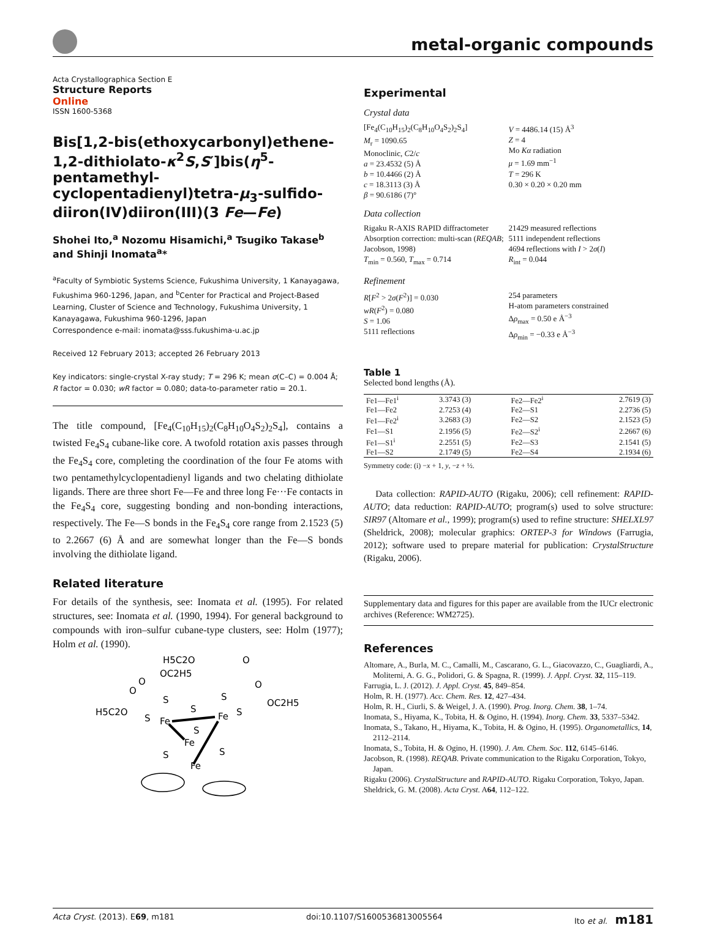metal-organic compounds
Acta Crystallographica Section E
Structure Reports
Online
ISSN 1600-5368
Bis[1,2-bis(ethoxycarbonyl)ethene-1,2-dithiolato-κ<sup>2</sup>S,S′]bis(η<sup>5</sup>-pentamethyl-cyclopentadienyl)tetra-μ<sub>3</sub>-sulfido-diiron(IV)diiron(III)(3 Fe—Fe)
Shohei Ito,<sup>a</sup> Nozomu Hisamichi,<sup>a</sup> Tsugiko Takase<sup>b</sup> and Shinji Inomata<sup>a</sup>*
<sup>a</sup> Faculty of Symbiotic Systems Science, Fukushima University, 1 Kanayagawa, Fukushima 960-1296, Japan, and <sup>b</sup>Center for Practical and Project-Based Learning, Cluster of Science and Technology, Fukushima University, 1 Kanayagawa, Fukushima 960-1296, Japan
Correspondence e-mail: inomata@sss.fukushima-u.ac.jp
Received 12 February 2013; accepted 26 February 2013
Key indicators: single-crystal X-ray study; T = 296 K; mean σ(C–C) = 0.004 Å; R factor = 0.030; wR factor = 0.080; data-to-parameter ratio = 20.1.
The title compound, [Fe<sub>4</sub>(C<sub>10</sub>H<sub>15</sub>)<sub>2</sub>(C<sub>8</sub>H<sub>10</sub>O<sub>4</sub>S<sub>2</sub>)<sub>2</sub>S<sub>4</sub>], contains a twisted Fe<sub>4</sub>S<sub>4</sub> cubane-like core. A twofold rotation axis passes through the Fe<sub>4</sub>S<sub>4</sub> core, completing the coordination of the four Fe atoms with two pentamethylcyclopentadienyl ligands and two chelating dithiolate ligands. There are three short Fe—Fe and three long Fe···Fe contacts in the Fe<sub>4</sub>S<sub>4</sub> core, suggesting bonding and non-bonding interactions, respectively. The Fe—S bonds in the Fe<sub>4</sub>S<sub>4</sub> core range from 2.1523 (5) to 2.2667 (6) Å and are somewhat longer than the Fe—S bonds involving the dithiolate ligand.
Related literature
For details of the synthesis, see: Inomata et al. (1995). For related structures, see: Inomata et al. (1990, 1994). For general background to compounds with iron–sulfur cubane-type clusters, see: Holm (1977); Holm et al. (1990).
H5C2O
O
OC2H5
O
O
O
OC2H5
H5C2O
S
S
S
S
S
Fe
Fe
S
Fe
S
S
Fe
Experimental
Crystal data
[Fe<sub>4</sub>(C<sub>10</sub>H<sub>15</sub>)<sub>2</sub>(C<sub>8</sub>H<sub>10</sub>O<sub>4</sub>S<sub>2</sub>)<sub>2</sub>S<sub>4</sub>]
M<sub>r</sub> = 1090.65
Monoclinic, C2/c
a = 23.4532 (5) Å
b = 10.4466 (2) Å
c = 18.3113 (3) Å
β = 90.6186 (7)°
V = 4486.14 (15) Å<sup>3</sup>
Z = 4
Mo Kα radiation
μ = 1.69 mm<sup>−1</sup>
T = 296 K
0.30 × 0.20 × 0.20 mm
Data collection
Rigaku R-AXIS RAPID diffractometer
Absorption correction: multi-scan (REQAB; Jacobson, 1998)
T<sub>min</sub> = 0.560, T<sub>max</sub> = 0.714
21429 measured reflections
5111 independent reflections
4694 reflections with I > 2σ(I)
R<sub>int</sub> = 0.044
Refinement
R[F<sup>2</sup> > 2σ(F<sup>2</sup>)] = 0.030
wR(F<sup>2</sup>) = 0.080
S = 1.06
5111 reflections
254 parameters
H-atom parameters constrained
Δρ<sub>max</sub> = 0.50 e Å<sup>−3</sup>
Δρ<sub>min</sub> = −0.33 e Å<sup>−3</sup>
Table 1
Selected bond lengths (Å).
| Fe1—Fe1<sup>i</sup> | 3.3743 (3) | Fe2—Fe2<sup>i</sup> | 2.7619 (3) |
| Fe1—Fe2 | 2.7253 (4) | Fe2—S1 | 2.2736 (5) |
| Fe1—Fe2<sup>i</sup> | 3.2683 (3) | Fe2—S2 | 2.1523 (5) |
| Fe1—S1 | 2.1956 (5) | Fe2—S2<sup>i</sup> | 2.2667 (6) |
| Fe1—S1<sup>i</sup> | 2.2551 (5) | Fe2—S3 | 2.1541 (5) |
| Fe1—S2 | 2.1749 (5) | Fe2—S4 | 2.1934 (6) |
Symmetry code: (i) −x + 1, y, −z + ½.
Data collection: RAPID-AUTO (Rigaku, 2006); cell refinement: RAPID-AUTO; data reduction: RAPID-AUTO; program(s) used to solve structure: SIR97 (Altomare et al., 1999); program(s) used to refine structure: SHELXL97 (Sheldrick, 2008); molecular graphics: ORTEP-3 for Windows (Farrugia, 2012); software used to prepare material for publication: CrystalStructure (Rigaku, 2006).
Supplementary data and figures for this paper are available from the IUCr electronic archives (Reference: WM2725).
References
Altomare, A., Burla, M. C., Camalli, M., Cascarano, G. L., Giacovazzo, C., Guagliardi, A., Moliterni, A. G. G., Polidori, G. & Spagna, R. (1999). J. Appl. Cryst. 32, 115–119.
Farrugia, L. J. (2012). J. Appl. Cryst. 45, 849–854.
Holm, R. H. (1977). Acc. Chem. Res. 12, 427–434.
Holm, R. H., Ciurli, S. & Weigel, J. A. (1990). Prog. Inorg. Chem. 38, 1–74.
Inomata, S., Hiyama, K., Tobita, H. & Ogino, H. (1994). Inorg. Chem. 33, 5337–5342.
Inomata, S., Takano, H., Hiyama, K., Tobita, H. & Ogino, H. (1995). Organometallics, 14, 2112–2114.
Inomata, S., Tobita, H. & Ogino, H. (1990). J. Am. Chem. Soc. 112, 6145–6146.
Jacobson, R. (1998). REQAB. Private communication to the Rigaku Corporation, Tokyo, Japan.
Rigaku (2006). CrystalStructure and RAPID-AUTO. Rigaku Corporation, Tokyo, Japan.
Sheldrick, G. M. (2008). Acta Cryst. A64, 112–122.
Acta Cryst. (2013). E69, m181 doi:10.1107/S1600536813005564 Ito et al. m181